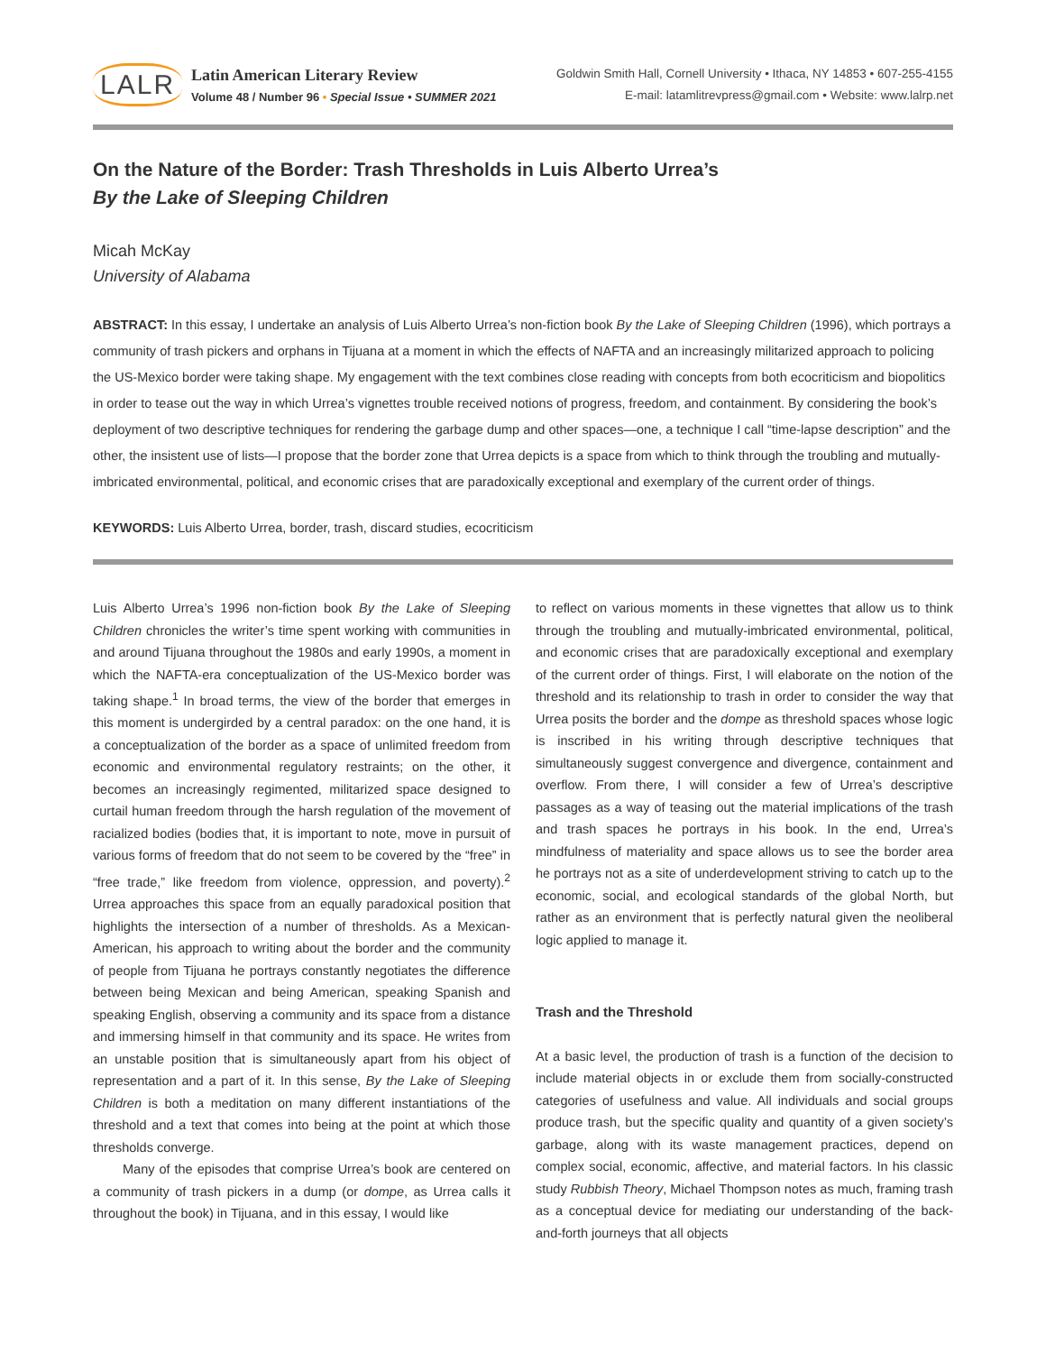LALR
Latin American Literary Review
Volume 48 / Number 96 • Special Issue • SUMMER 2021
Goldwin Smith Hall, Cornell University • Ithaca, NY 14853 • 607-255-4155
E-mail: latamlitrevpress@gmail.com • Website: www.lalrp.net
On the Nature of the Border: Trash Thresholds in Luis Alberto Urrea’s
By the Lake of Sleeping Children
Micah McKay
University of Alabama
ABSTRACT: In this essay, I undertake an analysis of Luis Alberto Urrea’s non-fiction book By the Lake of Sleeping Children (1996), which portrays a community of trash pickers and orphans in Tijuana at a moment in which the effects of NAFTA and an increasingly militarized approach to policing the US-Mexico border were taking shape. My engagement with the text combines close reading with concepts from both ecocriticism and biopolitics in order to tease out the way in which Urrea’s vignettes trouble received notions of progress, freedom, and containment. By considering the book’s deployment of two descriptive techniques for rendering the garbage dump and other spaces—one, a technique I call “time-lapse description” and the other, the insistent use of lists—I propose that the border zone that Urrea depicts is a space from which to think through the troubling and mutually-imbricated environmental, political, and economic crises that are paradoxically exceptional and exemplary of the current order of things.
KEYWORDS: Luis Alberto Urrea, border, trash, discard studies, ecocriticism
Luis Alberto Urrea’s 1996 non-fiction book By the Lake of Sleeping Children chronicles the writer’s time spent working with communities in and around Tijuana throughout the 1980s and early 1990s, a moment in which the NAFTA-era conceptualization of the US-Mexico border was taking shape.<sup>1</sup> In broad terms, the view of the border that emerges in this moment is undergirded by a central paradox: on the one hand, it is a conceptualization of the border as a space of unlimited freedom from economic and environmental regulatory restraints; on the other, it becomes an increasingly regimented, militarized space designed to curtail human freedom through the harsh regulation of the movement of racialized bodies (bodies that, it is important to note, move in pursuit of various forms of freedom that do not seem to be covered by the “free” in “free trade,” like freedom from violence, oppression, and poverty).<sup>2</sup> Urrea approaches this space from an equally paradoxical position that highlights the intersection of a number of thresholds. As a Mexican-American, his approach to writing about the border and the community of people from Tijuana he portrays constantly negotiates the difference between being Mexican and being American, speaking Spanish and speaking English, observing a community and its space from a distance and immersing himself in that community and its space. He writes from an unstable position that is simultaneously apart from his object of representation and a part of it. In this sense, By the Lake of Sleeping Children is both a meditation on many different instantiations of the threshold and a text that comes into being at the point at which those thresholds converge.
Many of the episodes that comprise Urrea’s book are centered on a community of trash pickers in a dump (or dompe, as Urrea calls it throughout the book) in Tijuana, and in this essay, I would like
to reflect on various moments in these vignettes that allow us to think through the troubling and mutually-imbricated environmental, political, and economic crises that are paradoxically exceptional and exemplary of the current order of things. First, I will elaborate on the notion of the threshold and its relationship to trash in order to consider the way that Urrea posits the border and the dompe as threshold spaces whose logic is inscribed in his writing through descriptive techniques that simultaneously suggest convergence and divergence, containment and overflow. From there, I will consider a few of Urrea’s descriptive passages as a way of teasing out the material implications of the trash and trash spaces he portrays in his book. In the end, Urrea’s mindfulness of materiality and space allows us to see the border area he portrays not as a site of underdevelopment striving to catch up to the economic, social, and ecological standards of the global North, but rather as an environment that is perfectly natural given the neoliberal logic applied to manage it.
Trash and the Threshold
At a basic level, the production of trash is a function of the decision to include material objects in or exclude them from socially-constructed categories of usefulness and value. All individuals and social groups produce trash, but the specific quality and quantity of a given society’s garbage, along with its waste management practices, depend on complex social, economic, affective, and material factors. In his classic study Rubbish Theory, Michael Thompson notes as much, framing trash as a conceptual device for mediating our understanding of the back-and-forth journeys that all objects